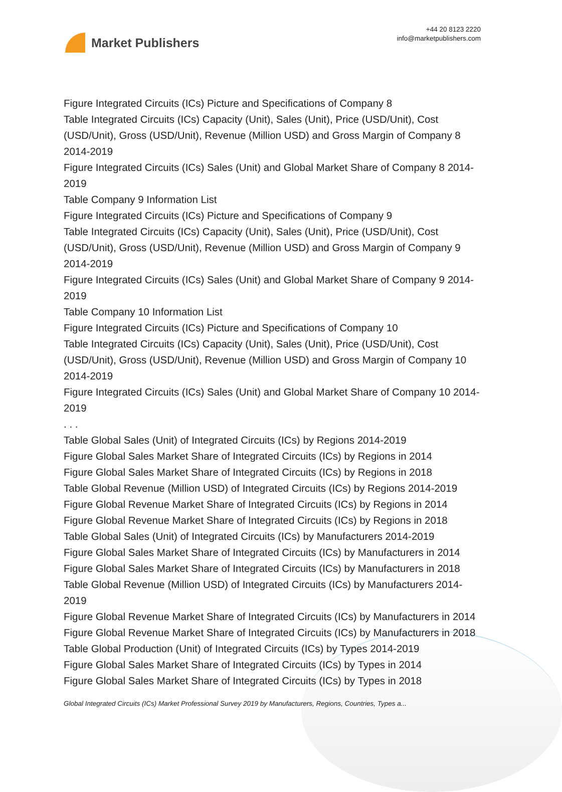Market Publishers
+44 20 8123 2220
info@marketpublishers.com
Figure Integrated Circuits (ICs) Picture and Specifications of Company 8
Table Integrated Circuits (ICs) Capacity (Unit), Sales (Unit), Price (USD/Unit), Cost (USD/Unit), Gross (USD/Unit), Revenue (Million USD) and Gross Margin of Company 8 2014-2019
Figure Integrated Circuits (ICs) Sales (Unit) and Global Market Share of Company 8 2014-2019
Table Company 9 Information List
Figure Integrated Circuits (ICs) Picture and Specifications of Company 9
Table Integrated Circuits (ICs) Capacity (Unit), Sales (Unit), Price (USD/Unit), Cost (USD/Unit), Gross (USD/Unit), Revenue (Million USD) and Gross Margin of Company 9 2014-2019
Figure Integrated Circuits (ICs) Sales (Unit) and Global Market Share of Company 9 2014-2019
Table Company 10 Information List
Figure Integrated Circuits (ICs) Picture and Specifications of Company 10
Table Integrated Circuits (ICs) Capacity (Unit), Sales (Unit), Price (USD/Unit), Cost (USD/Unit), Gross (USD/Unit), Revenue (Million USD) and Gross Margin of Company 10 2014-2019
Figure Integrated Circuits (ICs) Sales (Unit) and Global Market Share of Company 10 2014-2019
. . .
Table Global Sales (Unit) of Integrated Circuits (ICs) by Regions 2014-2019
Figure Global Sales Market Share of Integrated Circuits (ICs) by Regions in 2014
Figure Global Sales Market Share of Integrated Circuits (ICs) by Regions in 2018
Table Global Revenue (Million USD) of Integrated Circuits (ICs) by Regions 2014-2019
Figure Global Revenue Market Share of Integrated Circuits (ICs) by Regions in 2014
Figure Global Revenue Market Share of Integrated Circuits (ICs) by Regions in 2018
Table Global Sales (Unit) of Integrated Circuits (ICs) by Manufacturers 2014-2019
Figure Global Sales Market Share of Integrated Circuits (ICs) by Manufacturers in 2014
Figure Global Sales Market Share of Integrated Circuits (ICs) by Manufacturers in 2018
Table Global Revenue (Million USD) of Integrated Circuits (ICs) by Manufacturers 2014-2019
Figure Global Revenue Market Share of Integrated Circuits (ICs) by Manufacturers in 2014
Figure Global Revenue Market Share of Integrated Circuits (ICs) by Manufacturers in 2018
Table Global Production (Unit) of Integrated Circuits (ICs) by Types 2014-2019
Figure Global Sales Market Share of Integrated Circuits (ICs) by Types in 2014
Figure Global Sales Market Share of Integrated Circuits (ICs) by Types in 2018
Global Integrated Circuits (ICs) Market Professional Survey 2019 by Manufacturers, Regions, Countries, Types a...